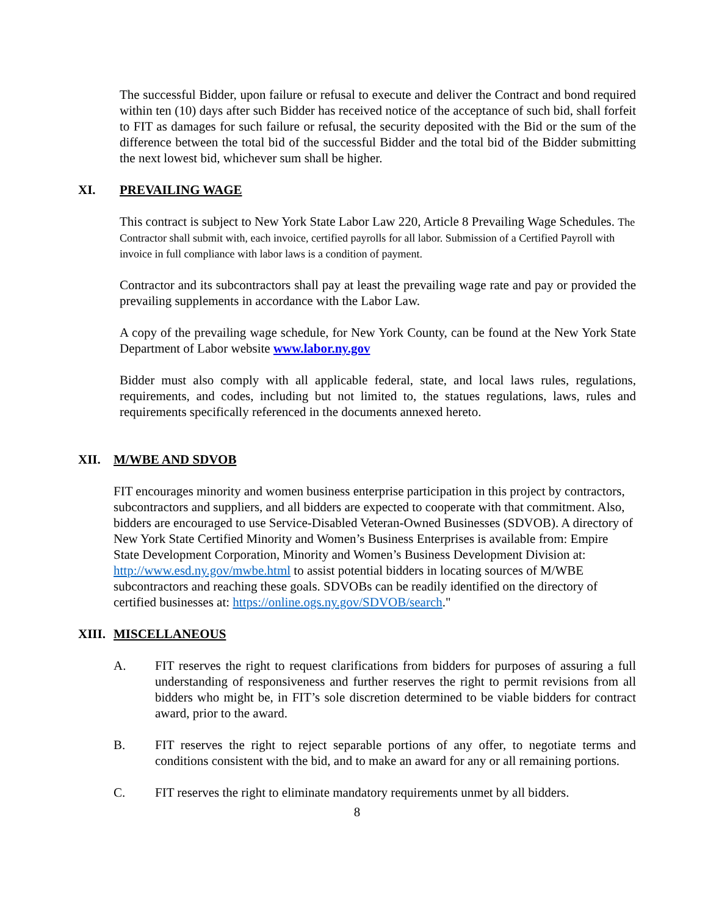The successful Bidder, upon failure or refusal to execute and deliver the Contract and bond required within ten (10) days after such Bidder has received notice of the acceptance of such bid, shall forfeit to FIT as damages for such failure or refusal, the security deposited with the Bid or the sum of the difference between the total bid of the successful Bidder and the total bid of the Bidder submitting the next lowest bid, whichever sum shall be higher.
XI. PREVAILING WAGE
This contract is subject to New York State Labor Law 220, Article 8 Prevailing Wage Schedules. The Contractor shall submit with, each invoice, certified payrolls for all labor. Submission of a Certified Payroll with invoice in full compliance with labor laws is a condition of payment.
Contractor and its subcontractors shall pay at least the prevailing wage rate and pay or provided the prevailing supplements in accordance with the Labor Law.
A copy of the prevailing wage schedule, for New York County, can be found at the New York State Department of Labor website www.labor.ny.gov
Bidder must also comply with all applicable federal, state, and local laws rules, regulations, requirements, and codes, including but not limited to, the statues regulations, laws, rules and requirements specifically referenced in the documents annexed hereto.
XII. M/WBE AND SDVOB
FIT encourages minority and women business enterprise participation in this project by contractors, subcontractors and suppliers, and all bidders are expected to cooperate with that commitment. Also, bidders are encouraged to use Service-Disabled Veteran-Owned Businesses (SDVOB). A directory of New York State Certified Minority and Women’s Business Enterprises is available from: Empire State Development Corporation, Minority and Women’s Business Development Division at: http://www.esd.ny.gov/mwbe.html to assist potential bidders in locating sources of M/WBE subcontractors and reaching these goals. SDVOBs can be readily identified on the directory of certified businesses at: https://online.ogs.ny.gov/SDVOB/search."
XIII. MISCELLANEOUS
A. FIT reserves the right to request clarifications from bidders for purposes of assuring a full understanding of responsiveness and further reserves the right to permit revisions from all bidders who might be, in FIT’s sole discretion determined to be viable bidders for contract award, prior to the award.
B. FIT reserves the right to reject separable portions of any offer, to negotiate terms and conditions consistent with the bid, and to make an award for any or all remaining portions.
C. FIT reserves the right to eliminate mandatory requirements unmet by all bidders.
8